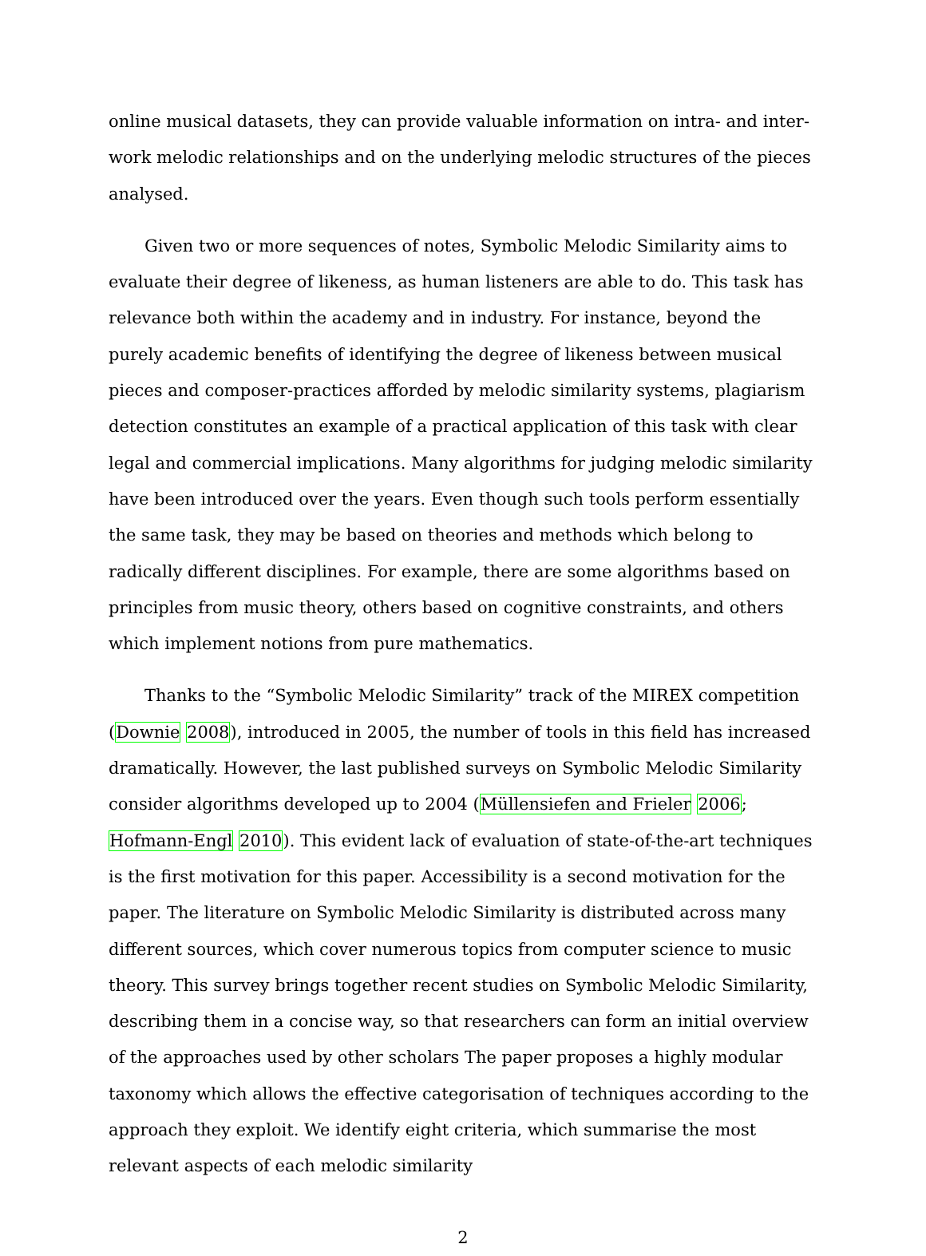online musical datasets, they can provide valuable information on intra- and inter-work melodic relationships and on the underlying melodic structures of the pieces analysed.
Given two or more sequences of notes, Symbolic Melodic Similarity aims to evaluate their degree of likeness, as human listeners are able to do. This task has relevance both within the academy and in industry. For instance, beyond the purely academic benefits of identifying the degree of likeness between musical pieces and composer-practices afforded by melodic similarity systems, plagiarism detection constitutes an example of a practical application of this task with clear legal and commercial implications. Many algorithms for judging melodic similarity have been introduced over the years. Even though such tools perform essentially the same task, they may be based on theories and methods which belong to radically different disciplines. For example, there are some algorithms based on principles from music theory, others based on cognitive constraints, and others which implement notions from pure mathematics.
Thanks to the “Symbolic Melodic Similarity” track of the MIREX competition (Downie 2008), introduced in 2005, the number of tools in this field has increased dramatically. However, the last published surveys on Symbolic Melodic Similarity consider algorithms developed up to 2004 (Müllensiefen and Frieler 2006; Hofmann-Engl 2010). This evident lack of evaluation of state-of-the-art techniques is the first motivation for this paper. Accessibility is a second motivation for the paper. The literature on Symbolic Melodic Similarity is distributed across many different sources, which cover numerous topics from computer science to music theory. This survey brings together recent studies on Symbolic Melodic Similarity, describing them in a concise way, so that researchers can form an initial overview of the approaches used by other scholars The paper proposes a highly modular taxonomy which allows the effective categorisation of techniques according to the approach they exploit. We identify eight criteria, which summarise the most relevant aspects of each melodic similarity
2